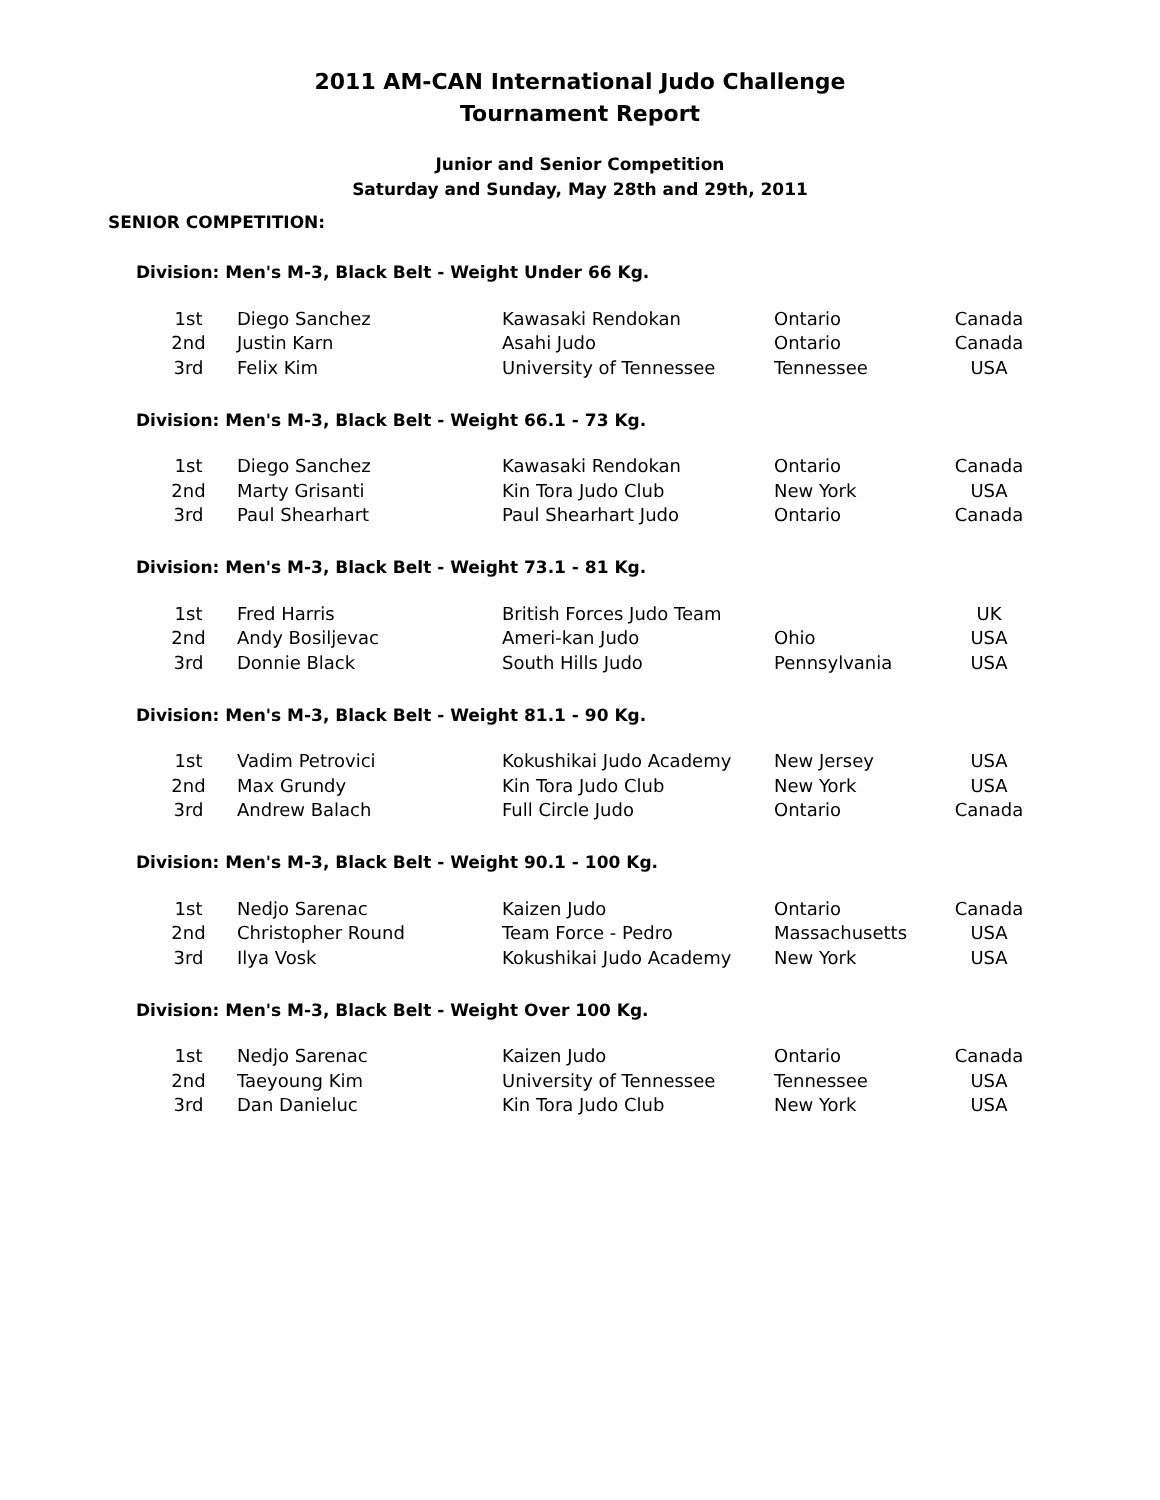2011 AM-CAN International Judo Challenge
Tournament Report
Junior and Senior Competition
Saturday and Sunday, May 28th and 29th, 2011
SENIOR COMPETITION:
Division: Men's M-3, Black Belt - Weight Under 66 Kg.
| 1st | Diego Sanchez | Kawasaki Rendokan | Ontario | Canada |
| 2nd | Justin Karn | Asahi Judo | Ontario | Canada |
| 3rd | Felix Kim | University of Tennessee | Tennessee | USA |
Division: Men's M-3, Black Belt - Weight 66.1 - 73 Kg.
| 1st | Diego Sanchez | Kawasaki Rendokan | Ontario | Canada |
| 2nd | Marty Grisanti | Kin Tora Judo Club | New York | USA |
| 3rd | Paul Shearhart | Paul Shearhart Judo | Ontario | Canada |
Division: Men's M-3, Black Belt - Weight 73.1 - 81 Kg.
| 1st | Fred Harris | British Forces Judo Team | | UK |
| 2nd | Andy Bosiljevac | Ameri-kan Judo | Ohio | USA |
| 3rd | Donnie Black | South Hills Judo | Pennsylvania | USA |
Division: Men's M-3, Black Belt - Weight 81.1 - 90 Kg.
| 1st | Vadim Petrovici | Kokushikai Judo Academy | New Jersey | USA |
| 2nd | Max Grundy | Kin Tora Judo Club | New York | USA |
| 3rd | Andrew Balach | Full Circle Judo | Ontario | Canada |
Division: Men's M-3, Black Belt - Weight 90.1 - 100 Kg.
| 1st | Nedjo Sarenac | Kaizen Judo | Ontario | Canada |
| 2nd | Christopher Round | Team Force - Pedro | Massachusetts | USA |
| 3rd | Ilya Vosk | Kokushikai Judo Academy | New York | USA |
Division: Men's M-3, Black Belt - Weight Over 100 Kg.
| 1st | Nedjo Sarenac | Kaizen Judo | Ontario | Canada |
| 2nd | Taeyoung Kim | University of Tennessee | Tennessee | USA |
| 3rd | Dan Danieluc | Kin Tora Judo Club | New York | USA |